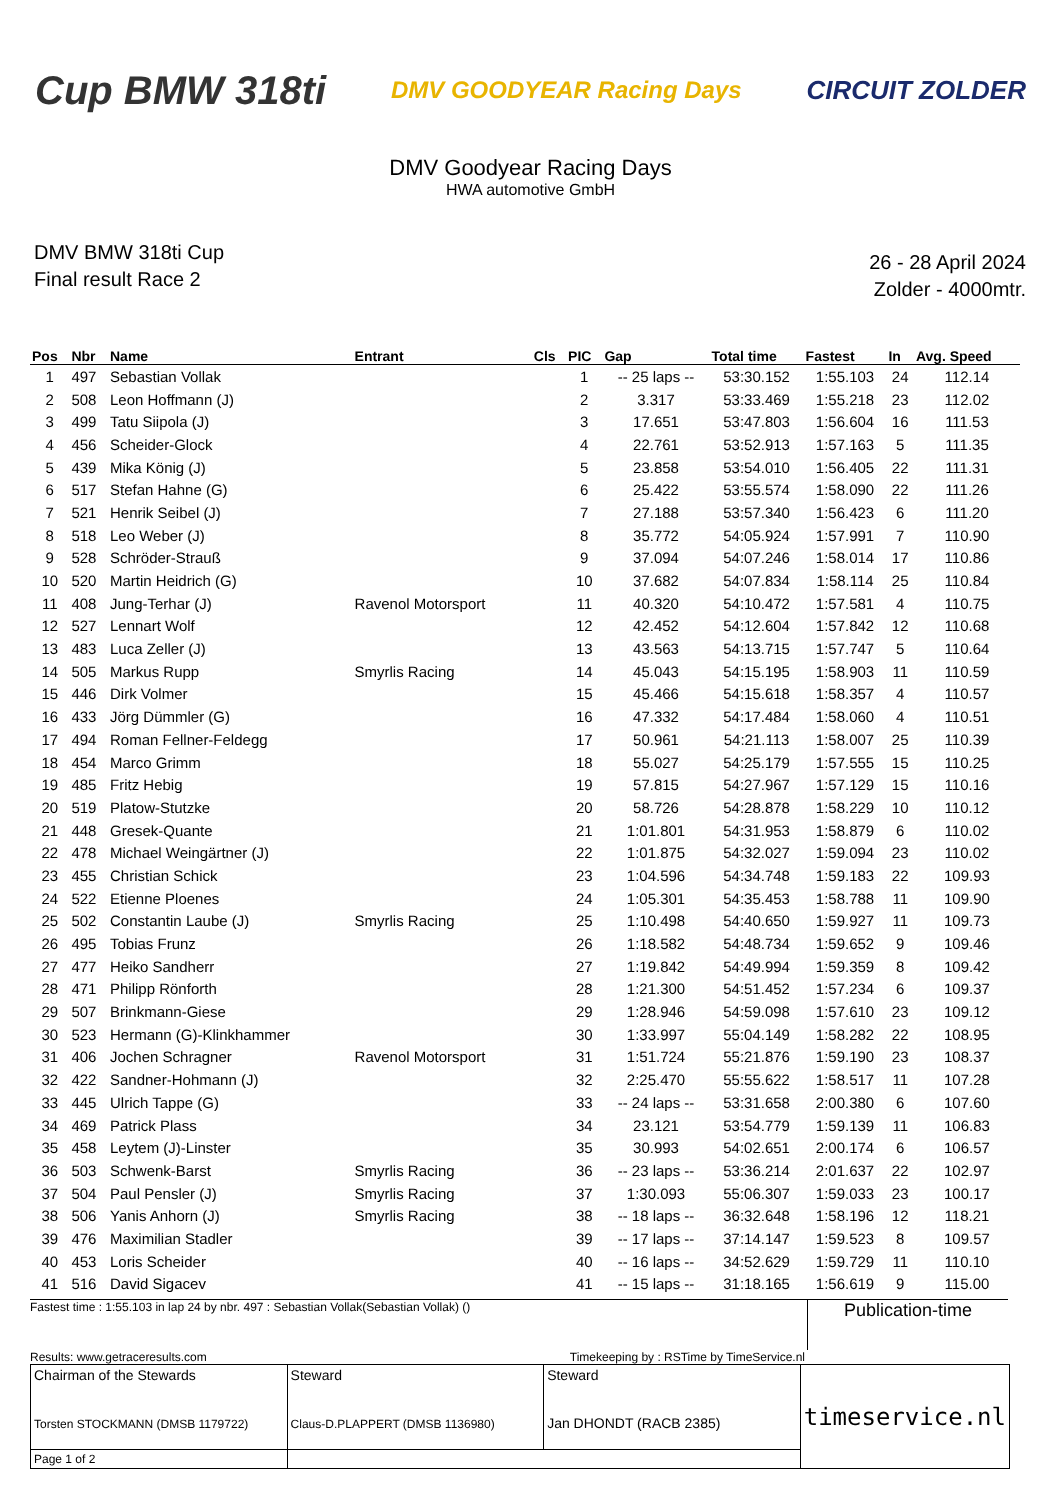Cup BMW 318ti
DMV GOODYEAR Racing Days CIRCUIT ZOLDER
DMV Goodyear Racing Days
HWA automotive GmbH
DMV BMW 318ti Cup
Final result Race 2
26 - 28 April 2024
Zolder - 4000mtr.
| Pos | Nbr | Name | Entrant | Cls | PIC | Gap | Total time | Fastest | In | Avg. Speed |
| --- | --- | --- | --- | --- | --- | --- | --- | --- | --- | --- |
| 1 | 497 | Sebastian Vollak | | | 1 | -- 25 laps -- | 53:30.152 | 1:55.103 | 24 | 112.14 |
| 2 | 508 | Leon Hoffmann (J) | | | 2 | 3.317 | 53:33.469 | 1:55.218 | 23 | 112.02 |
| 3 | 499 | Tatu Siipola (J) | | | 3 | 17.651 | 53:47.803 | 1:56.604 | 16 | 111.53 |
| 4 | 456 | Scheider-Glock | | | 4 | 22.761 | 53:52.913 | 1:57.163 | 5 | 111.35 |
| 5 | 439 | Mika König (J) | | | 5 | 23.858 | 53:54.010 | 1:56.405 | 22 | 111.31 |
| 6 | 517 | Stefan Hahne (G) | | | 6 | 25.422 | 53:55.574 | 1:58.090 | 22 | 111.26 |
| 7 | 521 | Henrik Seibel (J) | | | 7 | 27.188 | 53:57.340 | 1:56.423 | 6 | 111.20 |
| 8 | 518 | Leo Weber (J) | | | 8 | 35.772 | 54:05.924 | 1:57.991 | 7 | 110.90 |
| 9 | 528 | Schröder-Strauß | | | 9 | 37.094 | 54:07.246 | 1:58.014 | 17 | 110.86 |
| 10 | 520 | Martin Heidrich (G) | | | 10 | 37.682 | 54:07.834 | 1:58.114 | 25 | 110.84 |
| 11 | 408 | Jung-Terhar (J) | Ravenol Motorsport | | 11 | 40.320 | 54:10.472 | 1:57.581 | 4 | 110.75 |
| 12 | 527 | Lennart Wolf | | | 12 | 42.452 | 54:12.604 | 1:57.842 | 12 | 110.68 |
| 13 | 483 | Luca Zeller (J) | | | 13 | 43.563 | 54:13.715 | 1:57.747 | 5 | 110.64 |
| 14 | 505 | Markus Rupp | Smyrlis Racing | | 14 | 45.043 | 54:15.195 | 1:58.903 | 11 | 110.59 |
| 15 | 446 | Dirk Volmer | | | 15 | 45.466 | 54:15.618 | 1:58.357 | 4 | 110.57 |
| 16 | 433 | Jörg Dümmler (G) | | | 16 | 47.332 | 54:17.484 | 1:58.060 | 4 | 110.51 |
| 17 | 494 | Roman Fellner-Feldegg | | | 17 | 50.961 | 54:21.113 | 1:58.007 | 25 | 110.39 |
| 18 | 454 | Marco Grimm | | | 18 | 55.027 | 54:25.179 | 1:57.555 | 15 | 110.25 |
| 19 | 485 | Fritz Hebig | | | 19 | 57.815 | 54:27.967 | 1:57.129 | 15 | 110.16 |
| 20 | 519 | Platow-Stutzke | | | 20 | 58.726 | 54:28.878 | 1:58.229 | 10 | 110.12 |
| 21 | 448 | Gresek-Quante | | | 21 | 1:01.801 | 54:31.953 | 1:58.879 | 6 | 110.02 |
| 22 | 478 | Michael Weingärtner (J) | | | 22 | 1:01.875 | 54:32.027 | 1:59.094 | 23 | 110.02 |
| 23 | 455 | Christian Schick | | | 23 | 1:04.596 | 54:34.748 | 1:59.183 | 22 | 109.93 |
| 24 | 522 | Etienne Ploenes | | | 24 | 1:05.301 | 54:35.453 | 1:58.788 | 11 | 109.90 |
| 25 | 502 | Constantin Laube (J) | Smyrlis Racing | | 25 | 1:10.498 | 54:40.650 | 1:59.927 | 11 | 109.73 |
| 26 | 495 | Tobias Frunz | | | 26 | 1:18.582 | 54:48.734 | 1:59.652 | 9 | 109.46 |
| 27 | 477 | Heiko Sandherr | | | 27 | 1:19.842 | 54:49.994 | 1:59.359 | 8 | 109.42 |
| 28 | 471 | Philipp Rönforth | | | 28 | 1:21.300 | 54:51.452 | 1:57.234 | 6 | 109.37 |
| 29 | 507 | Brinkmann-Giese | | | 29 | 1:28.946 | 54:59.098 | 1:57.610 | 23 | 109.12 |
| 30 | 523 | Hermann (G)-Klinkhammer | | | 30 | 1:33.997 | 55:04.149 | 1:58.282 | 22 | 108.95 |
| 31 | 406 | Jochen Schragner | Ravenol Motorsport | | 31 | 1:51.724 | 55:21.876 | 1:59.190 | 23 | 108.37 |
| 32 | 422 | Sandner-Hohmann (J) | | | 32 | 2:25.470 | 55:55.622 | 1:58.517 | 11 | 107.28 |
| 33 | 445 | Ulrich Tappe (G) | | | 33 | -- 24 laps -- | 53:31.658 | 2:00.380 | 6 | 107.60 |
| 34 | 469 | Patrick Plass | | | 34 | 23.121 | 53:54.779 | 1:59.139 | 11 | 106.83 |
| 35 | 458 | Leytem (J)-Linster | | | 35 | 30.993 | 54:02.651 | 2:00.174 | 6 | 106.57 |
| 36 | 503 | Schwenk-Barst | Smyrlis Racing | | 36 | -- 23 laps -- | 53:36.214 | 2:01.637 | 22 | 102.97 |
| 37 | 504 | Paul Pensler (J) | Smyrlis Racing | | 37 | 1:30.093 | 55:06.307 | 1:59.033 | 23 | 100.17 |
| 38 | 506 | Yanis Anhorn (J) | Smyrlis Racing | | 38 | -- 18 laps -- | 36:32.648 | 1:58.196 | 12 | 118.21 |
| 39 | 476 | Maximilian Stadler | | | 39 | -- 17 laps -- | 37:14.147 | 1:59.523 | 8 | 109.57 |
| 40 | 453 | Loris Scheider | | | 40 | -- 16 laps -- | 34:52.629 | 1:59.729 | 11 | 110.10 |
| 41 | 516 | David Sigacev | | | 41 | -- 15 laps -- | 31:18.165 | 1:56.619 | 9 | 115.00 |
Fastest time : 1:55.103 in lap 24 by nbr. 497 : Sebastian Vollak(Sebastian Vollak) ()
Publication-time
Results: www.getraceresults.com
Timekeeping by : RSTime by TimeService.nl
| Chairman of the Stewards Torsten STOCKMANN (DMSB 1179722) | Steward Claus-D.PLAPPERT (DMSB 1136980) | Steward Jan DHONDT (RACB 2385) | timeservice.nl |
| Page 1 of 2 | | | |